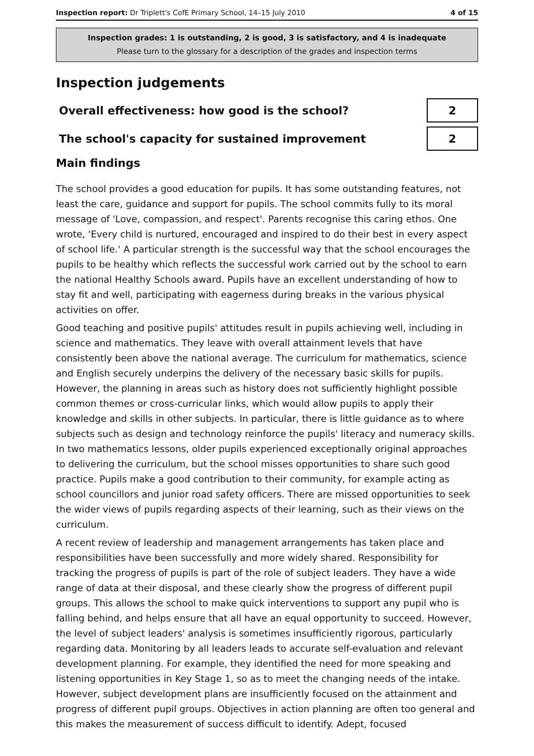Inspection report: Dr Triplett's CofE Primary School, 14–15 July 2010
4 of 15
Inspection grades: 1 is outstanding, 2 is good, 3 is satisfactory, and 4 is inadequate
Please turn to the glossary for a description of the grades and inspection terms
Inspection judgements
Overall effectiveness: how good is the school?
2
The school's capacity for sustained improvement
2
Main findings
The school provides a good education for pupils. It has some outstanding features, not least the care, guidance and support for pupils. The school commits fully to its moral message of 'Love, compassion, and respect'. Parents recognise this caring ethos. One wrote, 'Every child is nurtured, encouraged and inspired to do their best in every aspect of school life.' A particular strength is the successful way that the school encourages the pupils to be healthy which reflects the successful work carried out by the school to earn the national Healthy Schools award. Pupils have an excellent understanding of how to stay fit and well, participating with eagerness during breaks in the various physical activities on offer.
Good teaching and positive pupils' attitudes result in pupils achieving well, including in science and mathematics. They leave with overall attainment levels that have consistently been above the national average. The curriculum for mathematics, science and English securely underpins the delivery of the necessary basic skills for pupils. However, the planning in areas such as history does not sufficiently highlight possible common themes or cross-curricular links, which would allow pupils to apply their knowledge and skills in other subjects. In particular, there is little guidance as to where subjects such as design and technology reinforce the pupils' literacy and numeracy skills. In two mathematics lessons, older pupils experienced exceptionally original approaches to delivering the curriculum, but the school misses opportunities to share such good practice. Pupils make a good contribution to their community, for example acting as school councillors and junior road safety officers. There are missed opportunities to seek the wider views of pupils regarding aspects of their learning, such as their views on the curriculum.
A recent review of leadership and management arrangements has taken place and responsibilities have been successfully and more widely shared. Responsibility for tracking the progress of pupils is part of the role of subject leaders. They have a wide range of data at their disposal, and these clearly show the progress of different pupil groups. This allows the school to make quick interventions to support any pupil who is falling behind, and helps ensure that all have an equal opportunity to succeed. However, the level of subject leaders' analysis is sometimes insufficiently rigorous, particularly regarding data. Monitoring by all leaders leads to accurate self-evaluation and relevant development planning. For example, they identified the need for more speaking and listening opportunities in Key Stage 1, so as to meet the changing needs of the intake. However, subject development plans are insufficiently focused on the attainment and progress of different pupil groups. Objectives in action planning are often too general and this makes the measurement of success difficult to identify. Adept, focused